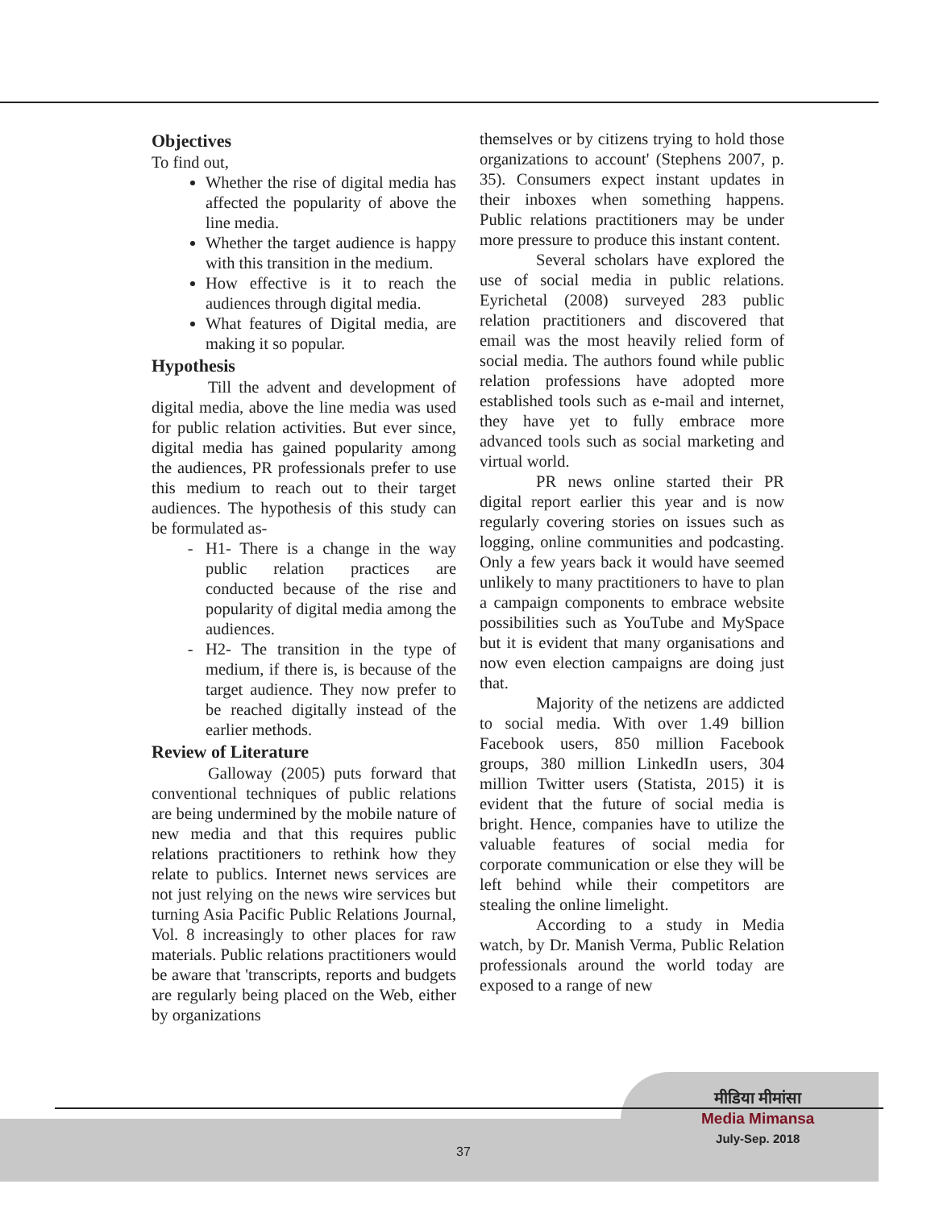Objectives
To find out,
Whether the rise of digital media has affected the popularity of above the line media.
Whether the target audience is happy with this transition in the medium.
How effective is it to reach the audiences through digital media.
What features of Digital media, are making it so popular.
Hypothesis
Till the advent and development of digital media, above the line media was used for public relation activities. But ever since, digital media has gained popularity among the audiences, PR professionals prefer to use this medium to reach out to their target audiences. The hypothesis of this study can be formulated as-
H1- There is a change in the way public relation practices are conducted because of the rise and popularity of digital media among the audiences.
H2- The transition in the type of medium, if there is, is because of the target audience. They now prefer to be reached digitally instead of the earlier methods.
Review of Literature
Galloway (2005) puts forward that conventional techniques of public relations are being undermined by the mobile nature of new media and that this requires public relations practitioners to rethink how they relate to publics. Internet news services are not just relying on the news wire services but turning Asia Pacific Public Relations Journal, Vol. 8 increasingly to other places for raw materials. Public relations practitioners would be aware that 'transcripts, reports and budgets are regularly being placed on the Web, either by organizations
themselves or by citizens trying to hold those organizations to account' (Stephens 2007, p. 35). Consumers expect instant updates in their inboxes when something happens. Public relations practitioners may be under more pressure to produce this instant content.
Several scholars have explored the use of social media in public relations. Eyrichetal (2008) surveyed 283 public relation practitioners and discovered that email was the most heavily relied form of social media. The authors found while public relation professions have adopted more established tools such as e-mail and internet, they have yet to fully embrace more advanced tools such as social marketing and virtual world.
PR news online started their PR digital report earlier this year and is now regularly covering stories on issues such as logging, online communities and podcasting. Only a few years back it would have seemed unlikely to many practitioners to have to plan a campaign components to embrace website possibilities such as YouTube and MySpace but it is evident that many organisations and now even election campaigns are doing just that.
Majority of the netizens are addicted to social media. With over 1.49 billion Facebook users, 850 million Facebook groups, 380 million LinkedIn users, 304 million Twitter users (Statista, 2015) it is evident that the future of social media is bright. Hence, companies have to utilize the valuable features of social media for corporate communication or else they will be left behind while their competitors are stealing the online limelight.
According to a study in Media watch, by Dr. Manish Verma, Public Relation professionals around the world today are exposed to a range of new
मीडिया मीमांसा
Media Mimansa
July-Sep. 2018
37